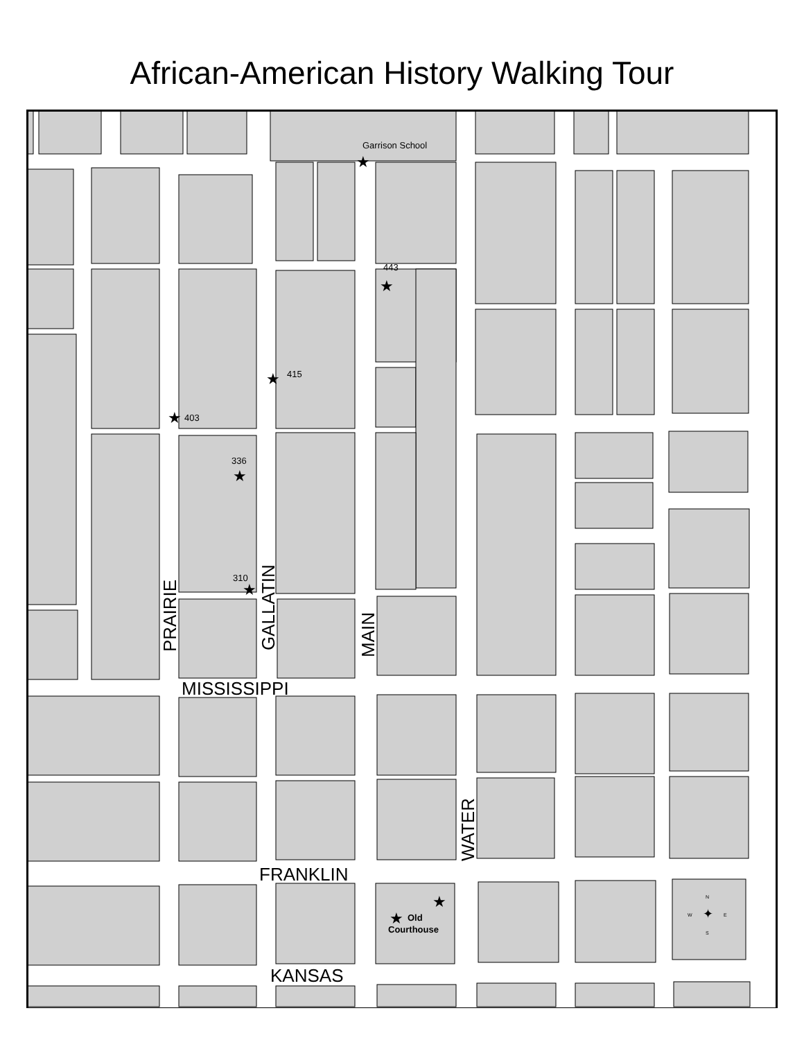African-American History Walking Tour
Garrison School
443
415
403
336
310
Old
Courthouse
MISSISSIPPI
FRANKLIN
KANSAS
PRAIRIE
GALLATIN
MAIN
WATER
★
★
★
★
★
★
★
★
N
W
E
S
✦